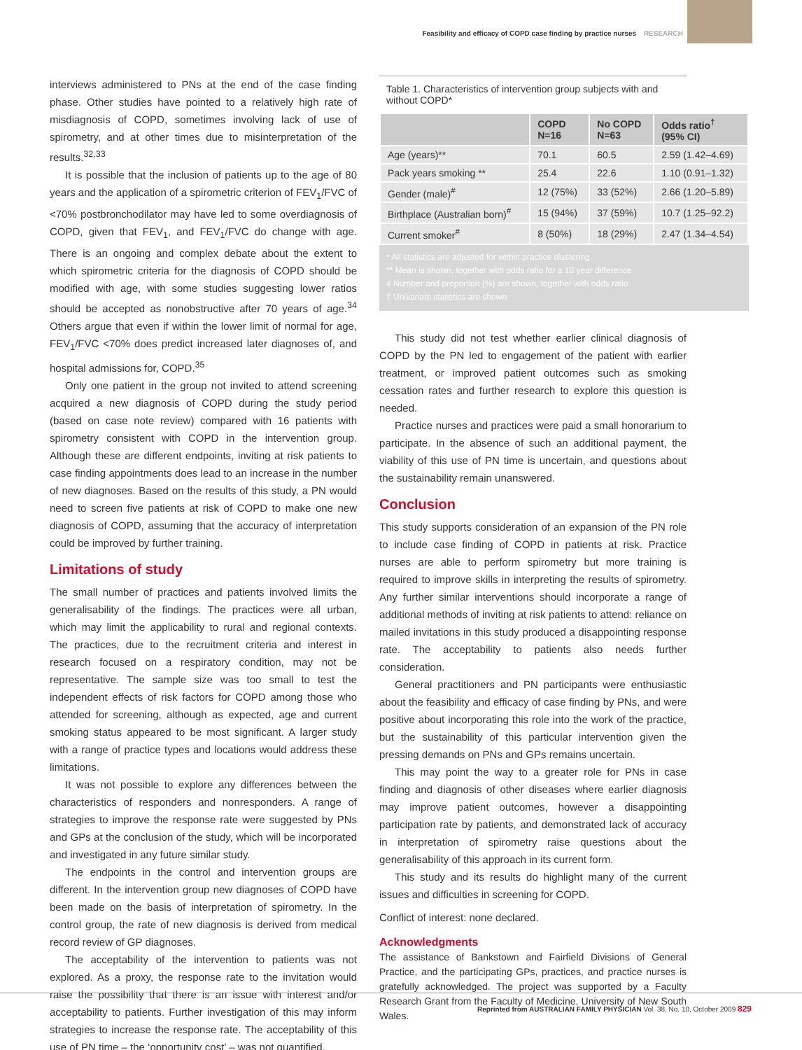Feasibility and efficacy of COPD case finding by practice nurses RESEARCH
interviews administered to PNs at the end of the case finding phase. Other studies have pointed to a relatively high rate of misdiagnosis of COPD, sometimes involving lack of use of spirometry, and at other times due to misinterpretation of the results.<sup>32,33</sup>
It is possible that the inclusion of patients up to the age of 80 years and the application of a spirometric criterion of FEV<sub>1</sub>/FVC of <70% postbronchodilator may have led to some overdiagnosis of COPD, given that FEV<sub>1</sub>, and FEV<sub>1</sub>/FVC do change with age. There is an ongoing and complex debate about the extent to which spirometric criteria for the diagnosis of COPD should be modified with age, with some studies suggesting lower ratios should be accepted as nonobstructive after 70 years of age.<sup>34</sup> Others argue that even if within the lower limit of normal for age, FEV<sub>1</sub>/FVC <70% does predict increased later diagnoses of, and hospital admissions for, COPD.<sup>35</sup>
Only one patient in the group not invited to attend screening acquired a new diagnosis of COPD during the study period (based on case note review) compared with 16 patients with spirometry consistent with COPD in the intervention group. Although these are different endpoints, inviting at risk patients to case finding appointments does lead to an increase in the number of new diagnoses. Based on the results of this study, a PN would need to screen five patients at risk of COPD to make one new diagnosis of COPD, assuming that the accuracy of interpretation could be improved by further training.
Limitations of study
The small number of practices and patients involved limits the generalisability of the findings. The practices were all urban, which may limit the applicability to rural and regional contexts. The practices, due to the recruitment criteria and interest in research focused on a respiratory condition, may not be representative. The sample size was too small to test the independent effects of risk factors for COPD among those who attended for screening, although as expected, age and current smoking status appeared to be most significant. A larger study with a range of practice types and locations would address these limitations.
It was not possible to explore any differences between the characteristics of responders and nonresponders. A range of strategies to improve the response rate were suggested by PNs and GPs at the conclusion of the study, which will be incorporated and investigated in any future similar study.
The endpoints in the control and intervention groups are different. In the intervention group new diagnoses of COPD have been made on the basis of interpretation of spirometry. In the control group, the rate of new diagnosis is derived from medical record review of GP diagnoses.
The acceptability of the intervention to patients was not explored. As a proxy, the response rate to the invitation would raise the possibility that there is an issue with interest and/or acceptability to patients. Further investigation of this may inform strategies to increase the response rate. The acceptability of this use of PN time – the ‘opportunity cost’ – was not quantified.
Table 1. Characteristics of intervention group subjects with and without COPD*
| | COPD N=16 | No COPD N=63 | Odds ratio<sup>†</sup> (95% CI) |
| --- | --- | --- | --- |
| Age (years)** | 70.1 | 60.5 | 2.59 (1.42–4.69) |
| Pack years smoking ** | 25.4 | 22.6 | 1.10 (0.91–1.32) |
| Gender (male)<sup>#</sup> | 12 (75%) | 33 (52%) | 2.66 (1.20–5.89) |
| Birthplace (Australian born)<sup>#</sup> | 15 (94%) | 37 (59%) | 10.7 (1.25–92.2) |
| Current smoker<sup>#</sup> | 8 (50%) | 18 (29%) | 2.47 (1.34–4.54) |
* All statistics are adjusted for within practice clustering
** Mean is shown, together with odds ratio for a 10 year difference
# Number and proportion (%) are shown, together with odds ratio
† Univariate statistics are shown
This study did not test whether earlier clinical diagnosis of COPD by the PN led to engagement of the patient with earlier treatment, or improved patient outcomes such as smoking cessation rates and further research to explore this question is needed.
Practice nurses and practices were paid a small honorarium to participate. In the absence of such an additional payment, the viability of this use of PN time is uncertain, and questions about the sustainability remain unanswered.
Conclusion
This study supports consideration of an expansion of the PN role to include case finding of COPD in patients at risk. Practice nurses are able to perform spirometry but more training is required to improve skills in interpreting the results of spirometry. Any further similar interventions should incorporate a range of additional methods of inviting at risk patients to attend: reliance on mailed invitations in this study produced a disappointing response rate. The acceptability to patients also needs further consideration.
General practitioners and PN participants were enthusiastic about the feasibility and efficacy of case finding by PNs, and were positive about incorporating this role into the work of the practice, but the sustainability of this particular intervention given the pressing demands on PNs and GPs remains uncertain.
This may point the way to a greater role for PNs in case finding and diagnosis of other diseases where earlier diagnosis may improve patient outcomes, however a disappointing participation rate by patients, and demonstrated lack of accuracy in interpretation of spirometry raise questions about the generalisability of this approach in its current form.
This study and its results do highlight many of the current issues and difficulties in screening for COPD.
Conflict of interest: none declared.
Acknowledgments
The assistance of Bankstown and Fairfield Divisions of General Practice, and the participating GPs, practices, and practice nurses is gratefully acknowledged. The project was supported by a Faculty Research Grant from the Faculty of Medicine, University of New South Wales.
Reprinted from AUSTRALIAN FAMILY PHYSICIAN Vol. 38, No. 10, October 2009 829